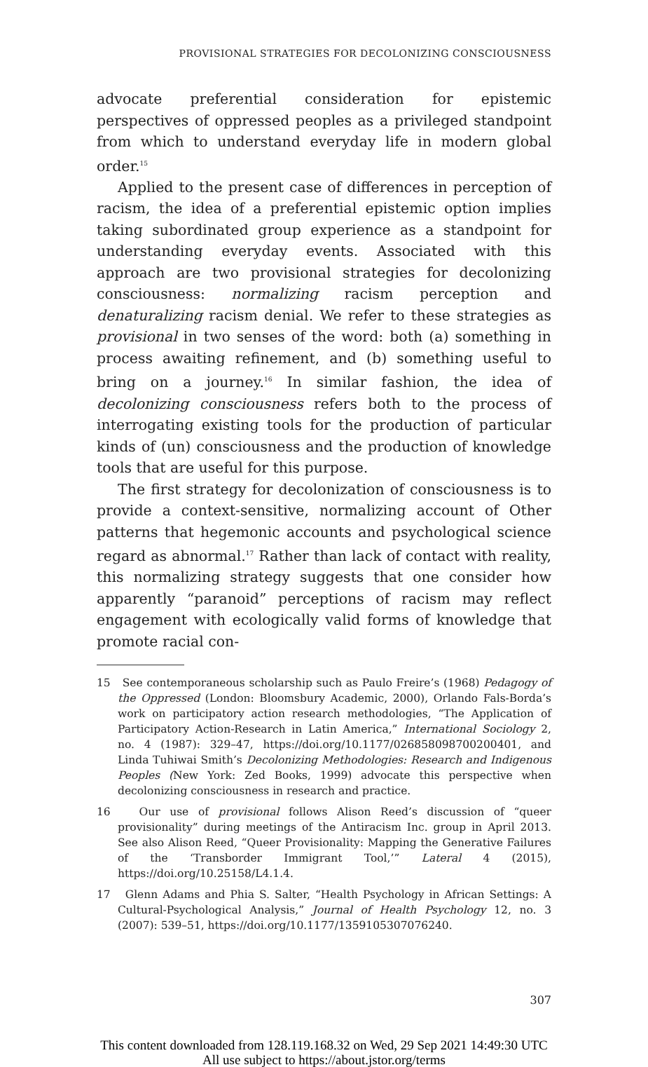PROVISIONAL STRATEGIES FOR DECOLONIZING CONSCIOUSNESS
advocate preferential consideration for epistemic perspectives of oppressed peoples as a privileged standpoint from which to understand everyday life in modern global order.<sup>15</sup>
Applied to the present case of differences in perception of racism, the idea of a preferential epistemic option implies taking subordinated group experience as a standpoint for understanding everyday events. Associated with this approach are two provisional strategies for decolonizing consciousness: normalizing racism perception and denaturalizing racism denial. We refer to these strategies as provisional in two senses of the word: both (a) something in process awaiting refinement, and (b) something useful to bring on a journey.<sup>16</sup> In similar fashion, the idea of decolonizing consciousness refers both to the process of interrogating existing tools for the production of particular kinds of (un) consciousness and the production of knowledge tools that are useful for this purpose.
The first strategy for decolonization of consciousness is to provide a context-sensitive, normalizing account of Other patterns that hegemonic accounts and psychological science regard as abnormal.<sup>17</sup> Rather than lack of contact with reality, this normalizing strategy suggests that one consider how apparently “paranoid” perceptions of racism may reflect engagement with ecologically valid forms of knowledge that promote racial con-
15 See contemporaneous scholarship such as Paulo Freire’s (1968) Pedagogy of the Oppressed (London: Bloomsbury Academic, 2000), Orlando Fals-Borda’s work on participatory action research methodologies, “The Application of Participatory Action-Research in Latin America,” International Sociology 2, no. 4 (1987): 329–47, https://doi.org/10.1177/026858098700200401, and Linda Tuhiwai Smith’s Decolonizing Methodologies: Research and Indigenous Peoples (New York: Zed Books, 1999) advocate this perspective when decolonizing consciousness in research and practice.
16 Our use of provisional follows Alison Reed’s discussion of “queer provisionality” during meetings of the Antiracism Inc. group in April 2013. See also Alison Reed, “Queer Provisionality: Mapping the Generative Failures of the ‘Transborder Immigrant Tool,’” Lateral 4 (2015), https://doi.org/10.25158/L4.1.4.
17 Glenn Adams and Phia S. Salter, “Health Psychology in African Settings: A Cultural-Psychological Analysis,” Journal of Health Psychology 12, no. 3 (2007): 539–51, https://doi.org/10.1177/1359105307076240.
307
This content downloaded from 128.119.168.32 on Wed, 29 Sep 2021 14:49:30 UTC
All use subject to https://about.jstor.org/terms